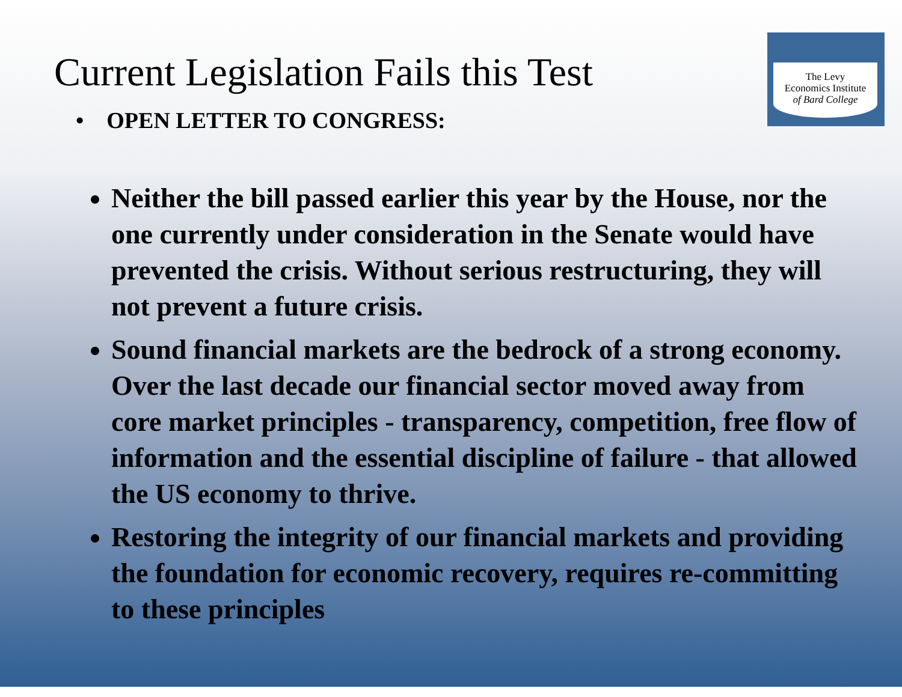Current Legislation Fails this Test
The Levy
Economics Institute
of Bard College
• OPEN LETTER TO CONGRESS:
Neither the bill passed earlier this year by the House, nor the one currently under consideration in the Senate would have prevented the crisis. Without serious restructuring, they will not prevent a future crisis.
Sound financial markets are the bedrock of a strong economy. Over the last decade our financial sector moved away from core market principles - transparency, competition, free flow of information and the essential discipline of failure - that allowed the US economy to thrive.
Restoring the integrity of our financial markets and providing the foundation for economic recovery, requires re-committing to these principles